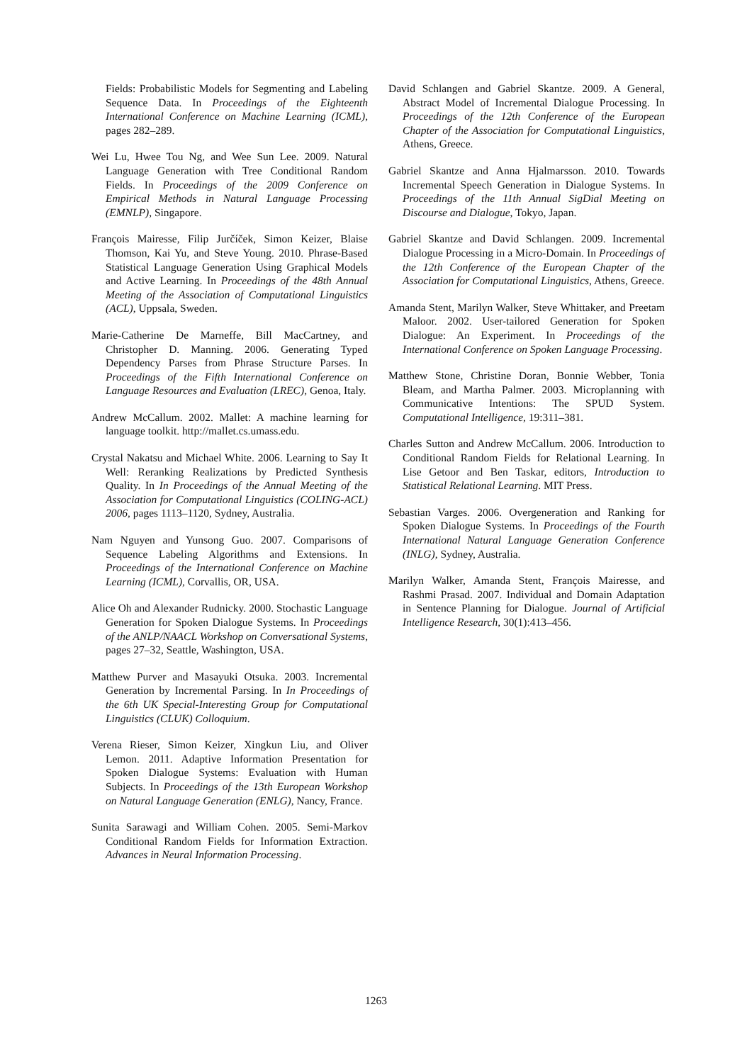Fields: Probabilistic Models for Segmenting and Labeling Sequence Data. In Proceedings of the Eighteenth International Conference on Machine Learning (ICML), pages 282–289.
Wei Lu, Hwee Tou Ng, and Wee Sun Lee. 2009. Natural Language Generation with Tree Conditional Random Fields. In Proceedings of the 2009 Conference on Empirical Methods in Natural Language Processing (EMNLP), Singapore.
François Mairesse, Filip Jurčíček, Simon Keizer, Blaise Thomson, Kai Yu, and Steve Young. 2010. Phrase-Based Statistical Language Generation Using Graphical Models and Active Learning. In Proceedings of the 48th Annual Meeting of the Association of Computational Linguistics (ACL), Uppsala, Sweden.
Marie-Catherine De Marneffe, Bill MacCartney, and Christopher D. Manning. 2006. Generating Typed Dependency Parses from Phrase Structure Parses. In Proceedings of the Fifth International Conference on Language Resources and Evaluation (LREC), Genoa, Italy.
Andrew McCallum. 2002. Mallet: A machine learning for language toolkit. http://mallet.cs.umass.edu.
Crystal Nakatsu and Michael White. 2006. Learning to Say It Well: Reranking Realizations by Predicted Synthesis Quality. In In Proceedings of the Annual Meeting of the Association for Computational Linguistics (COLING-ACL) 2006, pages 1113–1120, Sydney, Australia.
Nam Nguyen and Yunsong Guo. 2007. Comparisons of Sequence Labeling Algorithms and Extensions. In Proceedings of the International Conference on Machine Learning (ICML), Corvallis, OR, USA.
Alice Oh and Alexander Rudnicky. 2000. Stochastic Language Generation for Spoken Dialogue Systems. In Proceedings of the ANLP/NAACL Workshop on Conversational Systems, pages 27–32, Seattle, Washington, USA.
Matthew Purver and Masayuki Otsuka. 2003. Incremental Generation by Incremental Parsing. In In Proceedings of the 6th UK Special-Interesting Group for Computational Linguistics (CLUK) Colloquium.
Verena Rieser, Simon Keizer, Xingkun Liu, and Oliver Lemon. 2011. Adaptive Information Presentation for Spoken Dialogue Systems: Evaluation with Human Subjects. In Proceedings of the 13th European Workshop on Natural Language Generation (ENLG), Nancy, France.
Sunita Sarawagi and William Cohen. 2005. Semi-Markov Conditional Random Fields for Information Extraction. Advances in Neural Information Processing.
David Schlangen and Gabriel Skantze. 2009. A General, Abstract Model of Incremental Dialogue Processing. In Proceedings of the 12th Conference of the European Chapter of the Association for Computational Linguistics, Athens, Greece.
Gabriel Skantze and Anna Hjalmarsson. 2010. Towards Incremental Speech Generation in Dialogue Systems. In Proceedings of the 11th Annual SigDial Meeting on Discourse and Dialogue, Tokyo, Japan.
Gabriel Skantze and David Schlangen. 2009. Incremental Dialogue Processing in a Micro-Domain. In Proceedings of the 12th Conference of the European Chapter of the Association for Computational Linguistics, Athens, Greece.
Amanda Stent, Marilyn Walker, Steve Whittaker, and Preetam Maloor. 2002. User-tailored Generation for Spoken Dialogue: An Experiment. In Proceedings of the International Conference on Spoken Language Processing.
Matthew Stone, Christine Doran, Bonnie Webber, Tonia Bleam, and Martha Palmer. 2003. Microplanning with Communicative Intentions: The SPUD System. Computational Intelligence, 19:311–381.
Charles Sutton and Andrew McCallum. 2006. Introduction to Conditional Random Fields for Relational Learning. In Lise Getoor and Ben Taskar, editors, Introduction to Statistical Relational Learning. MIT Press.
Sebastian Varges. 2006. Overgeneration and Ranking for Spoken Dialogue Systems. In Proceedings of the Fourth International Natural Language Generation Conference (INLG), Sydney, Australia.
Marilyn Walker, Amanda Stent, François Mairesse, and Rashmi Prasad. 2007. Individual and Domain Adaptation in Sentence Planning for Dialogue. Journal of Artificial Intelligence Research, 30(1):413–456.
1263